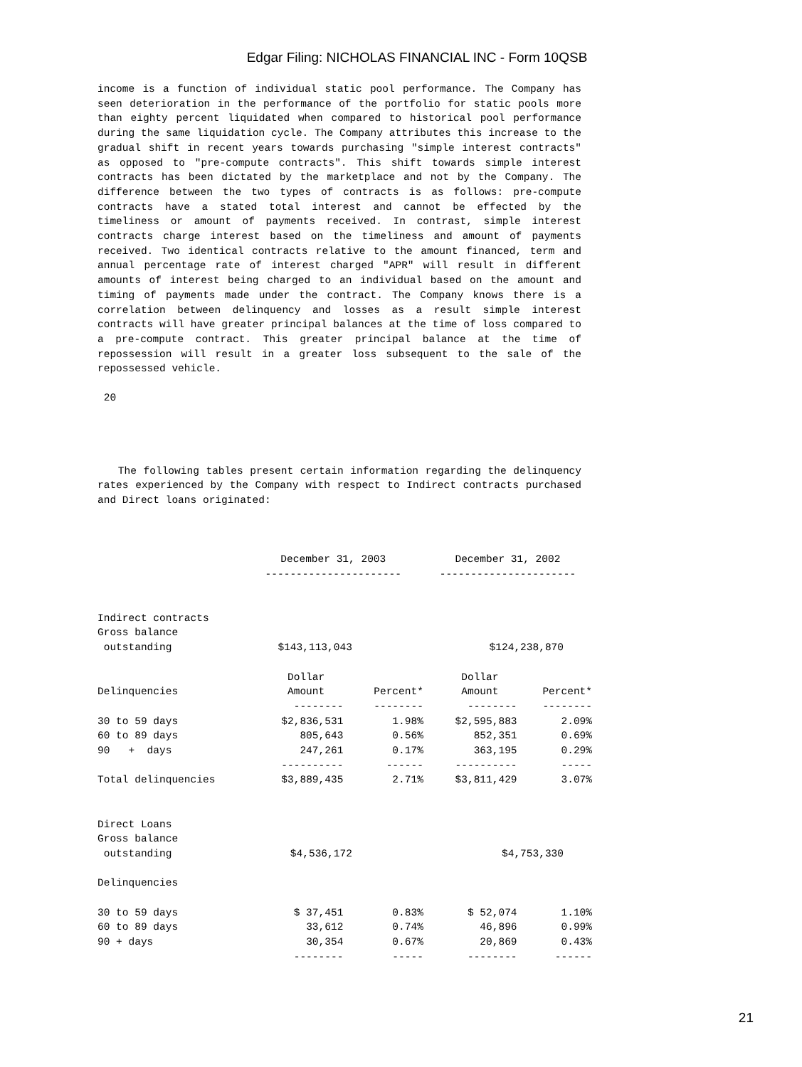Edgar Filing: NICHOLAS FINANCIAL INC - Form 10QSB
income is a function of individual static pool performance. The Company has seen deterioration in the performance of the portfolio for static pools more than eighty percent liquidated when compared to historical pool performance during the same liquidation cycle. The Company attributes this increase to the gradual shift in recent years towards purchasing "simple interest contracts" as opposed to "pre-compute contracts". This shift towards simple interest contracts has been dictated by the marketplace and not by the Company. The difference between the two types of contracts is as follows: pre-compute contracts have a stated total interest and cannot be effected by the timeliness or amount of payments received. In contrast, simple interest contracts charge interest based on the timeliness and amount of payments received. Two identical contracts relative to the amount financed, term and annual percentage rate of interest charged "APR" will result in different amounts of interest being charged to an individual based on the amount and timing of payments made under the contract. The Company knows there is a correlation between delinquency and losses as a result simple interest contracts will have greater principal balances at the time of loss compared to a pre-compute contract. This greater principal balance at the time of repossession will result in a greater loss subsequent to the sale of the repossessed vehicle.
20
The following tables present certain information regarding the delinquency rates experienced by the Company with respect to Indirect contracts purchased and Direct loans originated:
| | December 31, 2003 ---------------------- | | December 31, 2002 ---------------------- | |
| Indirect contracts | | | | |
| Gross balance | | | | |
| outstanding | $143,113,043 | | $124,238,870 | |
| | Dollar | | Dollar | |
| Delinquencies | Amount | Percent* | Amount | Percent* |
| | -------- | -------- | -------- | -------- |
| 30 to 59 days | $2,836,531 | 1.98% | $2,595,883 | 2.09% |
| 60 to 89 days | 805,643 | 0.56% | 852,351 | 0.69% |
| 90 + days | 247,261 | 0.17% | 363,195 | 0.29% |
| | ---------- | ------ | ---------- | ----- |
| Total delinquencies | $3,889,435 | 2.71% | $3,811,429 | 3.07% |
| Direct Loans | | | | |
| Gross balance | | | | |
| outstanding | $4,536,172 | | $4,753,330 | |
| Delinquencies | | | | |
| 30 to 59 days | $ 37,451 | 0.83% | $ 52,074 | 1.10% |
| 60 to 89 days | 33,612 | 0.74% | 46,896 | 0.99% |
| 90 + days | 30,354 | 0.67% | 20,869 | 0.43% |
| | -------- | ----- | -------- | ------ |
21